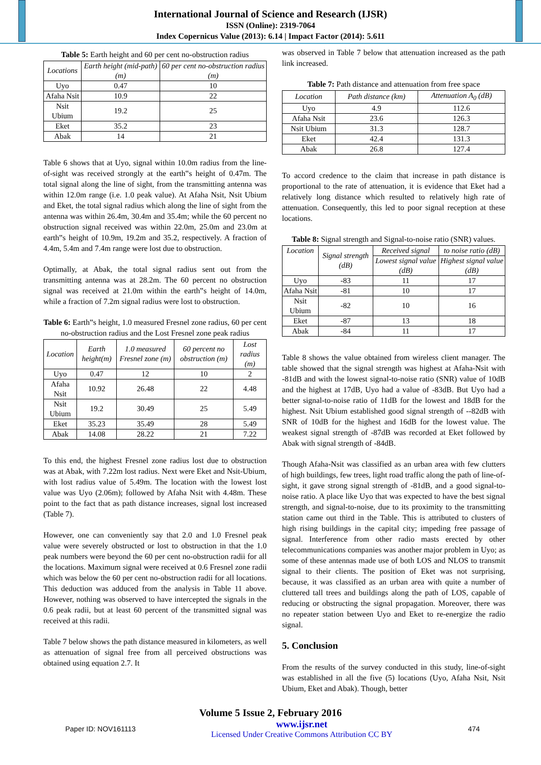International Journal of Science and Research (IJSR)
ISSN (Online): 2319-7064
Index Copernicus Value (2013): 6.14 | Impact Factor (2014): 5.611
Table 5: Earth height and 60 per cent no-obstruction radius
| Locations | Earth height (mid-path) (m) | 60 per cent no-obstruction radius (m) |
| --- | --- | --- |
| Uyo | 0.47 | 10 |
| Afaha Nsit | 10.9 | 22 |
| Nsit Ubium | 19.2 | 25 |
| Eket | 35.2 | 23 |
| Abak | 14 | 21 |
Table 6 shows that at Uyo, signal within 10.0m radius from the line-of-sight was received strongly at the earth‟s height of 0.47m. The total signal along the line of sight, from the transmitting antenna was within 12.0m range (i.e. 1.0 peak value). At Afaha Nsit, Nsit Ubium and Eket, the total signal radius which along the line of sight from the antenna was within 26.4m, 30.4m and 35.4m; while the 60 percent no obstruction signal received was within 22.0m, 25.0m and 23.0m at earth‟s height of 10.9m, 19.2m and 35.2, respectively. A fraction of 4.4m, 5.4m and 7.4m range were lost due to obstruction.
Optimally, at Abak, the total signal radius sent out from the transmitting antenna was at 28.2m. The 60 percent no obstruction signal was received at 21.0m within the earth‟s height of 14.0m, while a fraction of 7.2m signal radius were lost to obstruction.
Table 6: Earth‟s height, 1.0 measured Fresnel zone radius, 60 per cent no-obstruction radius and the Lost Fresnel zone peak radius
| Location | Earth height(m) | 1.0 measured Fresnel zone (m) | 60 percent no obstruction (m) | Lost radius (m) |
| --- | --- | --- | --- | --- |
| Uyo | 0.47 | 12 | 10 | 2 |
| Afaha Nsit | 10.92 | 26.48 | 22 | 4.48 |
| Nsit Ubium | 19.2 | 30.49 | 25 | 5.49 |
| Eket | 35.23 | 35.49 | 28 | 5.49 |
| Abak | 14.08 | 28.22 | 21 | 7.22 |
To this end, the highest Fresnel zone radius lost due to obstruction was at Abak, with 7.22m lost radius. Next were Eket and Nsit-Ubium, with lost radius value of 5.49m. The location with the lowest lost value was Uyo (2.06m); followed by Afaha Nsit with 4.48m. These point to the fact that as path distance increases, signal lost increased (Table 7).
However, one can conveniently say that 2.0 and 1.0 Fresnel peak value were severely obstructed or lost to obstruction in that the 1.0 peak numbers were beyond the 60 per cent no-obstruction radii for all the locations. Maximum signal were received at 0.6 Fresnel zone radii which was below the 60 per cent no-obstruction radii for all locations. This deduction was adduced from the analysis in Table 11 above. However, nothing was observed to have intercepted the signals in the 0.6 peak radii, but at least 60 percent of the transmitted signal was received at this radii.
Table 7 below shows the path distance measured in kilometers, as well as attenuation of signal free from all perceived obstructions was obtained using equation 2.7. It
was observed in Table 7 below that attenuation increased as the path link increased.
Table 7: Path distance and attenuation from free space
| Location | Path distance (km) | Attenuation A<sub>0</sub> (dB) |
| --- | --- | --- |
| Uyo | 4.9 | 112.6 |
| Afaha Nsit | 23.6 | 126.3 |
| Nsit Ubium | 31.3 | 128.7 |
| Eket | 42.4 | 131.3 |
| Abak | 26.8 | 127.4 |
To accord credence to the claim that increase in path distance is proportional to the rate of attenuation, it is evidence that Eket had a relatively long distance which resulted to relatively high rate of attenuation. Consequently, this led to poor signal reception at these locations.
Table 8: Signal strength and Signal-to-noise ratio (SNR) values.
| Location | Signal strength (dB) | Received signal | to noise ratio (dB) |
| --- | --- | --- | --- |
| | | Lowest signal value (dB) | Highest signal value (dB) |
| Uyo | -83 | 11 | 17 |
| Afaha Nsit | -81 | 10 | 17 |
| Nsit Ubium | -82 | 10 | 16 |
| Eket | -87 | 13 | 18 |
| Abak | -84 | 11 | 17 |
Table 8 shows the value obtained from wireless client manager. The table showed that the signal strength was highest at Afaha-Nsit with -81dB and with the lowest signal-to-noise ratio (SNR) value of 10dB and the highest at 17dB, Uyo had a value of -83dB. But Uyo had a better signal-to-noise ratio of 11dB for the lowest and 18dB for the highest. Nsit Ubium established good signal strength of --82dB with SNR of 10dB for the highest and 16dB for the lowest value. The weakest signal strength of -87dB was recorded at Eket followed by Abak with signal strength of -84dB.
Though Afaha-Nsit was classified as an urban area with few clutters of high buildings, few trees, light road traffic along the path of line-of-sight, it gave strong signal strength of -81dB, and a good signal-to-noise ratio. A place like Uyo that was expected to have the best signal strength, and signal-to-noise, due to its proximity to the transmitting station came out third in the Table. This is attributed to clusters of high rising buildings in the capital city; impeding free passage of signal. Interference from other radio masts erected by other telecommunications companies was another major problem in Uyo; as some of these antennas made use of both LOS and NLOS to transmit signal to their clients. The position of Eket was not surprising, because, it was classified as an urban area with quite a number of cluttered tall trees and buildings along the path of LOS, capable of reducing or obstructing the signal propagation. Moreover, there was no repeater station between Uyo and Eket to re-energize the radio signal.
5. Conclusion
From the results of the survey conducted in this study, line-of-sight was established in all the five (5) locations (Uyo, Afaha Nsit, Nsit Ubium, Eket and Abak). Though, better
Volume 5 Issue 2, February 2016
Paper ID: NOV161113 www.ijsr.net
Licensed Under Creative Commons Attribution CC BY 474